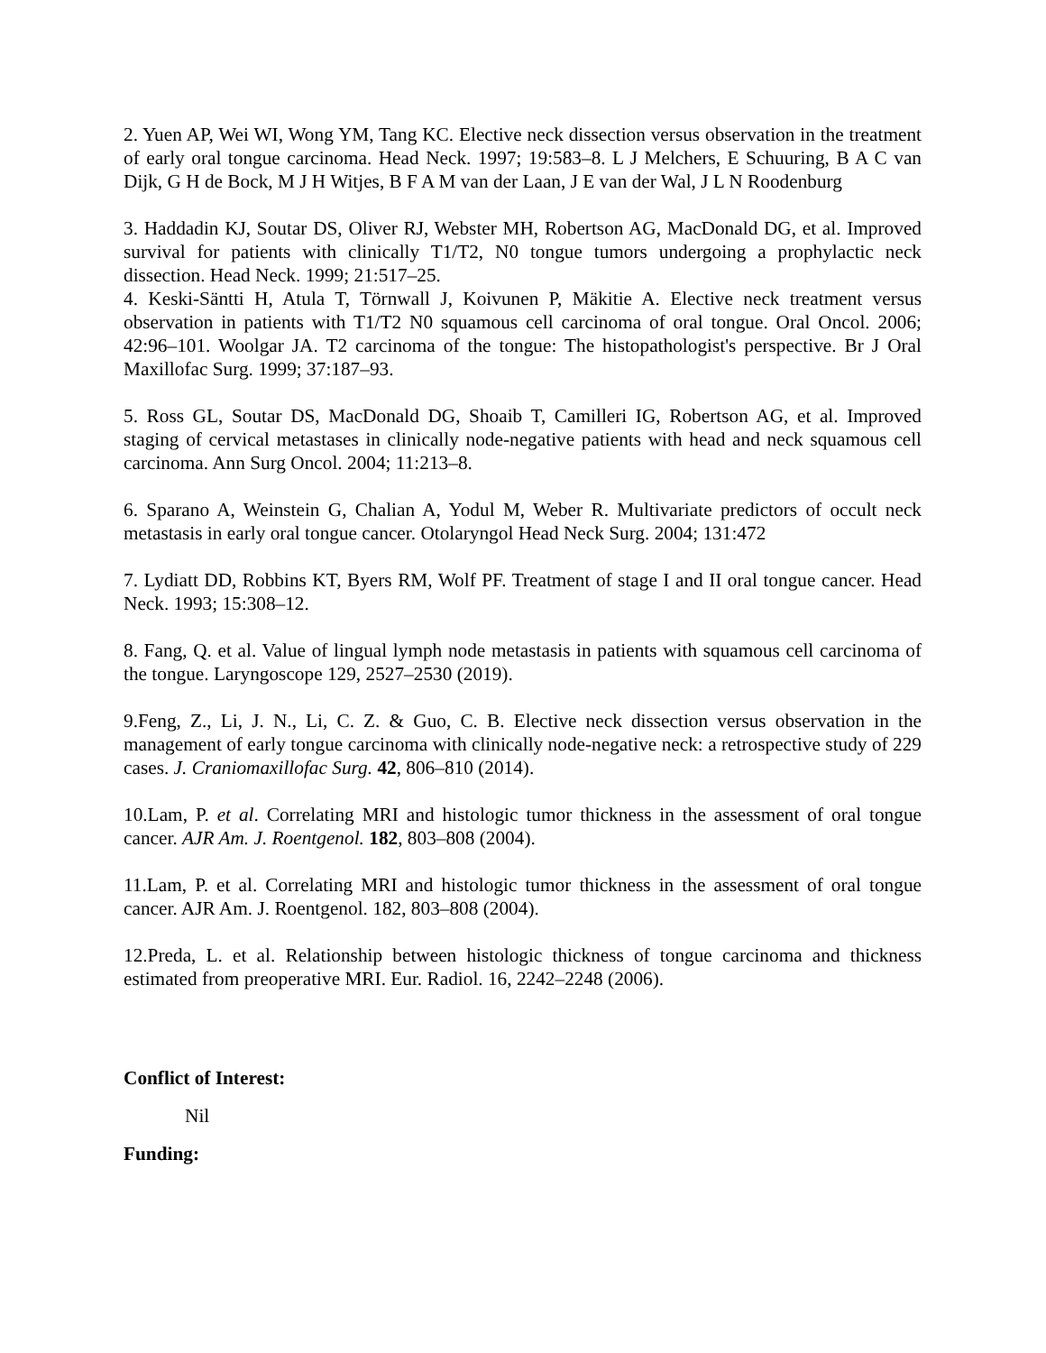2. Yuen AP, Wei WI, Wong YM, Tang KC. Elective neck dissection versus observation in the treatment of early oral tongue carcinoma. Head Neck. 1997; 19:583–8. L J Melchers, E Schuuring, B A C van Dijk, G H de Bock, M J H Witjes, B F A M van der Laan, J E van der Wal, J L N Roodenburg
3. Haddadin KJ, Soutar DS, Oliver RJ, Webster MH, Robertson AG, MacDonald DG, et al. Improved survival for patients with clinically T1/T2, N0 tongue tumors undergoing a prophylactic neck dissection. Head Neck. 1999; 21:517–25.
4. Keski-Säntti H, Atula T, Törnwall J, Koivunen P, Mäkitie A. Elective neck treatment versus observation in patients with T1/T2 N0 squamous cell carcinoma of oral tongue. Oral Oncol. 2006; 42:96–101. Woolgar JA. T2 carcinoma of the tongue: The histopathologist's perspective. Br J Oral Maxillofac Surg. 1999; 37:187–93.
5. Ross GL, Soutar DS, MacDonald DG, Shoaib T, Camilleri IG, Robertson AG, et al. Improved staging of cervical metastases in clinically node-negative patients with head and neck squamous cell carcinoma. Ann Surg Oncol. 2004; 11:213–8.
6. Sparano A, Weinstein G, Chalian A, Yodul M, Weber R. Multivariate predictors of occult neck metastasis in early oral tongue cancer. Otolaryngol Head Neck Surg. 2004; 131:472
7. Lydiatt DD, Robbins KT, Byers RM, Wolf PF. Treatment of stage I and II oral tongue cancer. Head Neck. 1993; 15:308–12.
8. Fang, Q. et al. Value of lingual lymph node metastasis in patients with squamous cell carcinoma of the tongue. Laryngoscope 129, 2527–2530 (2019).
9.Feng, Z., Li, J. N., Li, C. Z. & Guo, C. B. Elective neck dissection versus observation in the management of early tongue carcinoma with clinically node-negative neck: a retrospective study of 229 cases. J. Craniomaxillofac Surg. 42, 806–810 (2014).
10.Lam, P. et al. Correlating MRI and histologic tumor thickness in the assessment of oral tongue cancer. AJR Am. J. Roentgenol. 182, 803–808 (2004).
11.Lam, P. et al. Correlating MRI and histologic tumor thickness in the assessment of oral tongue cancer. AJR Am. J. Roentgenol. 182, 803–808 (2004).
12.Preda, L. et al. Relationship between histologic thickness of tongue carcinoma and thickness estimated from preoperative MRI. Eur. Radiol. 16, 2242–2248 (2006).
Conflict of Interest:
Nil
Funding: